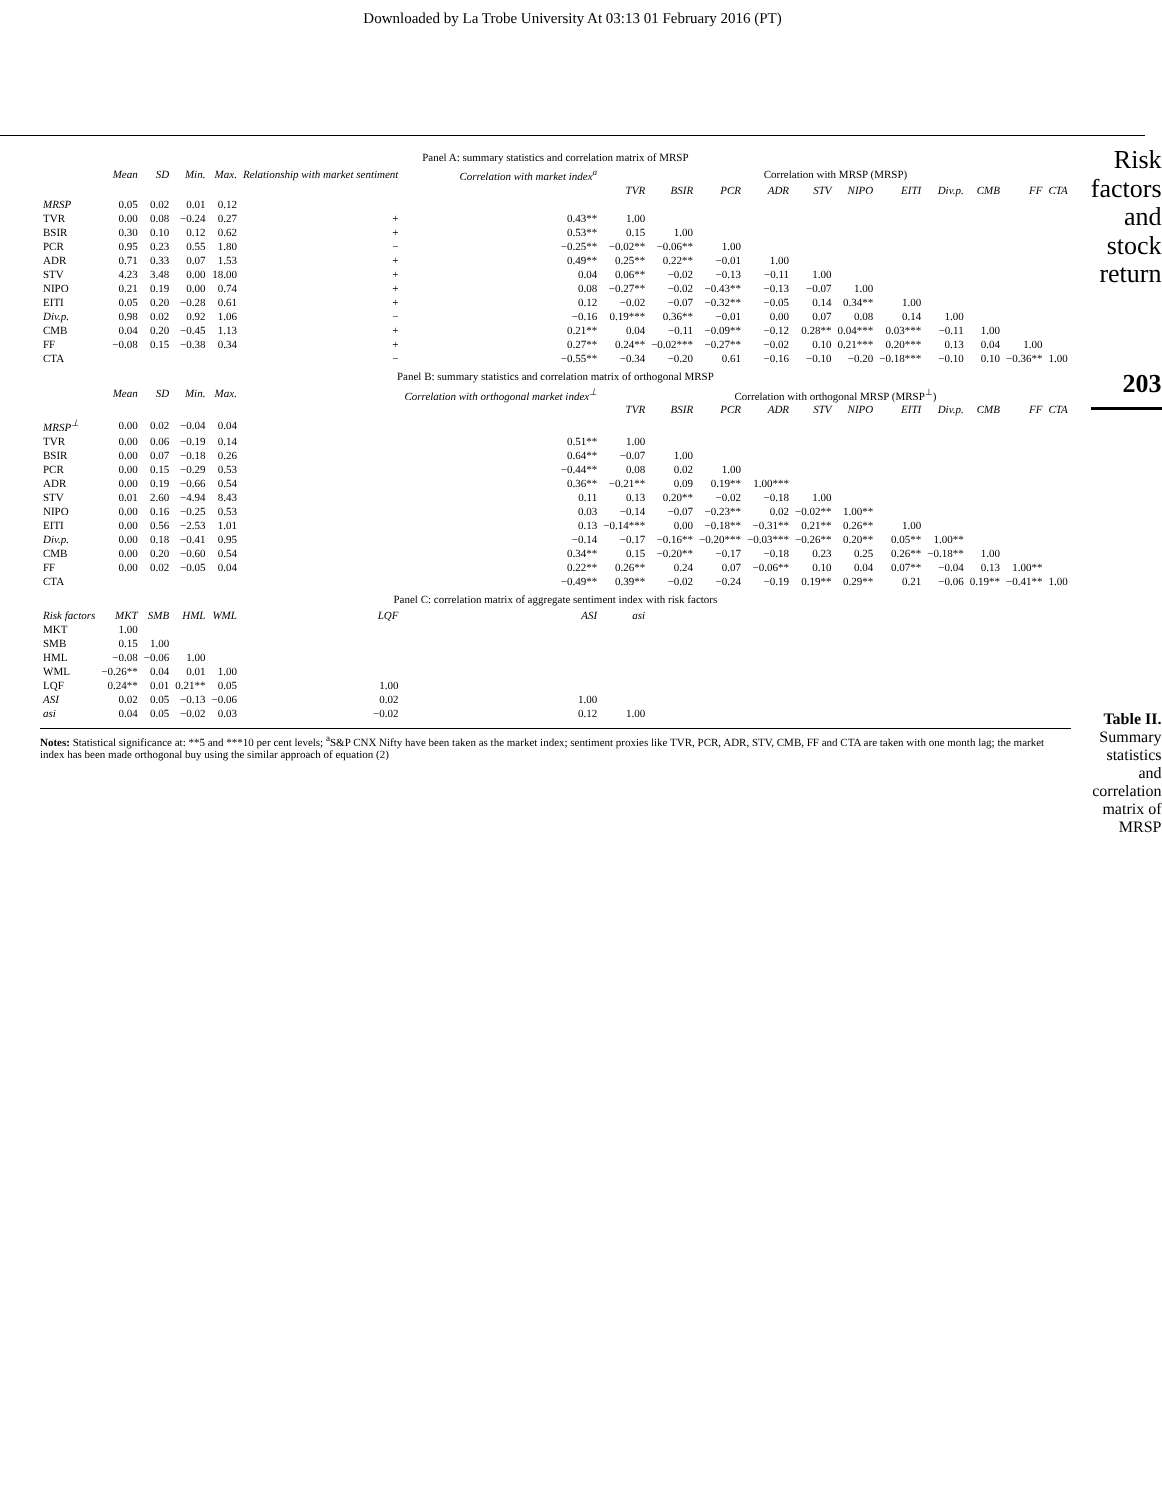Downloaded by La Trobe University At 03:13 01 February 2016 (PT)
| Panel A: summary statistics and correlation matrix of MRSP | | | | | | | | | | | | | | | | | |
| | Mean | SD | Min. | Max. | Relationship with market sentiment | Correlation with market index<sup>a</sup> | Correlation with MRSP (MRSP) | | | | | | | | | | |
| | | | | | | | TVR | BSIR | PCR | ADR | STV | NIPO | EITI | Div.p. | CMB | FF | CTA |
| MRSP | 0.05 | 0.02 | 0.01 | 0.12 | | | | | | | | | | | | | |
| TVR | 0.00 | 0.08 | −0.24 | 0.27 | + | 0.43** | 1.00 | | | | | | | | | | |
| BSIR | 0.30 | 0.10 | 0.12 | 0.62 | + | 0.53** | 0.15 | 1.00 | | | | | | | | | |
| PCR | 0.95 | 0.23 | 0.55 | 1.80 | − | −0.25** | −0.02** | −0.06** | 1.00 | | | | | | | | |
| ADR | 0.71 | 0.33 | 0.07 | 1.53 | + | 0.49** | 0.25** | 0.22** | −0.01 | 1.00 | | | | | | | |
| STV | 4.23 | 3.48 | 0.00 | 18.00 | + | 0.04 | 0.06** | −0.02 | −0.13 | −0.11 | 1.00 | | | | | | |
| NIPO | 0.21 | 0.19 | 0.00 | 0.74 | + | 0.08 | −0.27** | −0.02 | −0.43** | −0.13 | −0.07 | 1.00 | | | | | |
| EITI | 0.05 | 0.20 | −0.28 | 0.61 | + | 0.12 | −0.02 | −0.07 | −0.32** | −0.05 | 0.14 | 0.34** | 1.00 | | | | |
| Div.p. | 0.98 | 0.02 | 0.92 | 1.06 | − | −0.16 | 0.19*** | 0.36** | −0.01 | 0.00 | 0.07 | 0.08 | 0.14 | 1.00 | | | |
| CMB | 0.04 | 0.20 | −0.45 | 1.13 | + | 0.21** | 0.04 | −0.11 | −0.09** | −0.12 | 0.28** | 0.04*** | 0.03*** | −0.11 | 1.00 | | |
| FF | −0.08 | 0.15 | −0.38 | 0.34 | + | 0.27** | 0.24** | −0.02*** | −0.27** | −0.02 | 0.10 | 0.21*** | 0.20*** | 0.13 | 0.04 | 1.00 | |
| CTA | | | | | − | −0.55** | −0.34 | −0.20 | 0.61 | −0.16 | −0.10 | −0.20 | −0.18*** | −0.10 | 0.10 | −0.36** | 1.00 |
| Panel B: summary statistics and correlation matrix of orthogonal MRSP | | | | | | | | | | | | | | | | | |
| | Mean | SD | Min. | Max. | | Correlation with orthogonal market index<sup>⊥</sup> | Correlation with orthogonal MRSP (MRSP<sup>⊥</sup>) | | | | | | | | | | |
| | | | | | | | TVR | BSIR | PCR | ADR | STV | NIPO | EITI | Div.p. | CMB | FF | CTA |
| MRSP<sup>⊥</sup> | 0.00 | 0.02 | −0.04 | 0.04 | | | | | | | | | | | | | |
| TVR | 0.00 | 0.06 | −0.19 | 0.14 | | 0.51** | 1.00 | | | | | | | | | | |
| BSIR | 0.00 | 0.07 | −0.18 | 0.26 | | 0.64** | −0.07 | 1.00 | | | | | | | | | |
| PCR | 0.00 | 0.15 | −0.29 | 0.53 | | −0.44** | 0.08 | 0.02 | 1.00 | | | | | | | | |
| ADR | 0.00 | 0.19 | −0.66 | 0.54 | | 0.36** | −0.21** | 0.09 | 0.19** | 1.00*** | | | | | | | |
| STV | 0.01 | 2.60 | −4.94 | 8.43 | | 0.11 | 0.13 | 0.20** | −0.02 | −0.18 | 1.00 | | | | | | |
| NIPO | 0.00 | 0.16 | −0.25 | 0.53 | | 0.03 | −0.14 | −0.07 | −0.23** | 0.02 | −0.02** | 1.00** | | | | | |
| EITI | 0.00 | 0.56 | −2.53 | 1.01 | | 0.13 | −0.14*** | 0.00 | −0.18** | −0.31** | 0.21** | 0.26** | 1.00 | | | | |
| Div.p. | 0.00 | 0.18 | −0.41 | 0.95 | | −0.14 | −0.17 | −0.16** | −0.20*** | −0.03*** | −0.26** | 0.20** | 0.05** | 1.00** | | | |
| CMB | 0.00 | 0.20 | −0.60 | 0.54 | | 0.34** | 0.15 | −0.20** | −0.17 | −0.18 | 0.23 | 0.25 | 0.26** | −0.18** | 1.00 | | |
| FF | 0.00 | 0.02 | −0.05 | 0.04 | | 0.22** | 0.26** | 0.24 | 0.07 | −0.06** | 0.10 | 0.04 | 0.07** | −0.04 | 0.13 | 1.00** | |
| CTA | | | | | | −0.49** | 0.39** | −0.02 | −0.24 | −0.19 | 0.19** | 0.29** | 0.21 | −0.06 | 0.19** | −0.41** | 1.00 |
| Panel C: correlation matrix of aggregate sentiment index with risk factors | | | | | | | | | | | | | | | | | |
| Risk factors | MKT | SMB | HML | WML | LQF | ASI | asi | | | | | | | | | | |
| MKT | 1.00 | | | | | | | | | | | | | | | | |
| SMB | 0.15 | 1.00 | | | | | | | | | | | | | | | |
| HML | −0.08 | −0.06 | 1.00 | | | | | | | | | | | | | | |
| WML | −0.26** | 0.04 | 0.01 | 1.00 | | | | | | | | | | | | | |
| LQF | 0.24** | 0.01 | 0.21** | 0.05 | 1.00 | | | | | | | | | | | | |
| ASI | 0.02 | 0.05 | −0.13 | −0.06 | 0.02 | 1.00 | | | | | | | | | | | |
| asi | 0.04 | 0.05 | −0.02 | 0.03 | −0.02 | 0.12 | 1.00 | | | | | | | | | | |
Notes: Statistical significance at: **5 and ***10 per cent levels; <sup>a</sup>S&P CNX Nifty have been taken as the market index; sentiment proxies like TVR, PCR, ADR, STV, CMB, FF and CTA are taken with one month lag; the market index has been made orthogonal buy using the similar approach of equation (2)
Risk factors and stock return
203
Table II.
Summary statistics and correlation matrix of MRSP